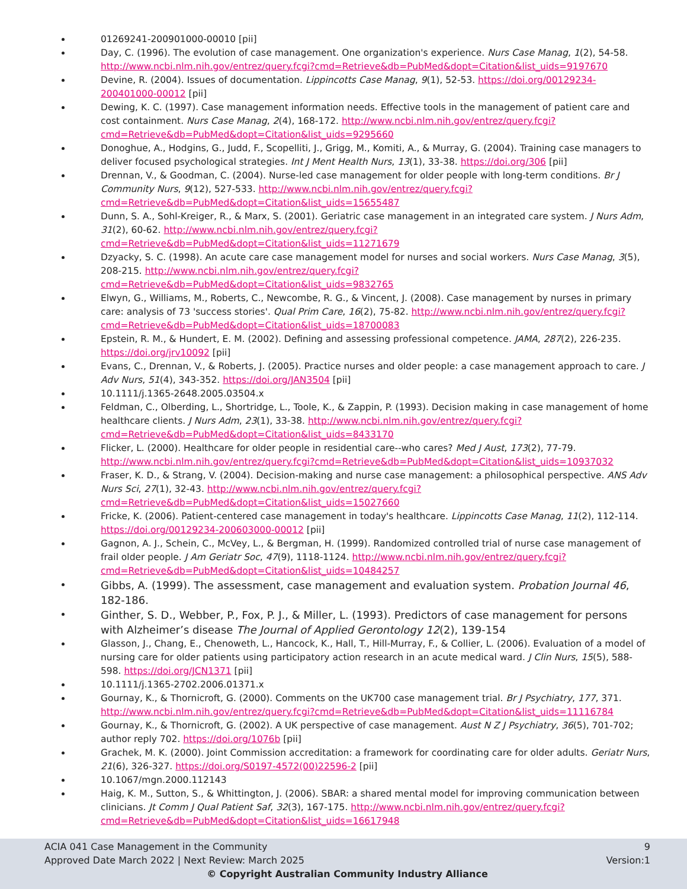01269241-200901000-00010 [pii]
Day, C. (1996). The evolution of case management. One organization's experience. Nurs Case Manag, 1(2), 54-58. http://www.ncbi.nlm.nih.gov/entrez/query.fcgi?cmd=Retrieve&db=PubMed&dopt=Citation&list_uids=9197670
Devine, R. (2004). Issues of documentation. Lippincotts Case Manag, 9(1), 52-53. https://doi.org/00129234-200401000-00012 [pii]
Dewing, K. C. (1997). Case management information needs. Effective tools in the management of patient care and cost containment. Nurs Case Manag, 2(4), 168-172. http://www.ncbi.nlm.nih.gov/entrez/query.fcgi?cmd=Retrieve&db=PubMed&dopt=Citation&list_uids=9295660
Donoghue, A., Hodgins, G., Judd, F., Scopelliti, J., Grigg, M., Komiti, A., & Murray, G. (2004). Training case managers to deliver focused psychological strategies. Int J Ment Health Nurs, 13(1), 33-38. https://doi.org/306 [pii]
Drennan, V., & Goodman, C. (2004). Nurse-led case management for older people with long-term conditions. Br J Community Nurs, 9(12), 527-533. http://www.ncbi.nlm.nih.gov/entrez/query.fcgi?cmd=Retrieve&db=PubMed&dopt=Citation&list_uids=15655487
Dunn, S. A., Sohl-Kreiger, R., & Marx, S. (2001). Geriatric case management in an integrated care system. J Nurs Adm, 31(2), 60-62. http://www.ncbi.nlm.nih.gov/entrez/query.fcgi?cmd=Retrieve&db=PubMed&dopt=Citation&list_uids=11271679
Dzyacky, S. C. (1998). An acute care case management model for nurses and social workers. Nurs Case Manag, 3(5), 208-215. http://www.ncbi.nlm.nih.gov/entrez/query.fcgi?cmd=Retrieve&db=PubMed&dopt=Citation&list_uids=9832765
Elwyn, G., Williams, M., Roberts, C., Newcombe, R. G., & Vincent, J. (2008). Case management by nurses in primary care: analysis of 73 'success stories'. Qual Prim Care, 16(2), 75-82. http://www.ncbi.nlm.nih.gov/entrez/query.fcgi?cmd=Retrieve&db=PubMed&dopt=Citation&list_uids=18700083
Epstein, R. M., & Hundert, E. M. (2002). Defining and assessing professional competence. JAMA, 287(2), 226-235. https://doi.org/jrv10092 [pii]
Evans, C., Drennan, V., & Roberts, J. (2005). Practice nurses and older people: a case management approach to care. J Adv Nurs, 51(4), 343-352. https://doi.org/JAN3504 [pii]
10.1111/j.1365-2648.2005.03504.x
Feldman, C., Olberding, L., Shortridge, L., Toole, K., & Zappin, P. (1993). Decision making in case management of home healthcare clients. J Nurs Adm, 23(1), 33-38. http://www.ncbi.nlm.nih.gov/entrez/query.fcgi?cmd=Retrieve&db=PubMed&dopt=Citation&list_uids=8433170
Flicker, L. (2000). Healthcare for older people in residential care--who cares? Med J Aust, 173(2), 77-79. http://www.ncbi.nlm.nih.gov/entrez/query.fcgi?cmd=Retrieve&db=PubMed&dopt=Citation&list_uids=10937032
Fraser, K. D., & Strang, V. (2004). Decision-making and nurse case management: a philosophical perspective. ANS Adv Nurs Sci, 27(1), 32-43. http://www.ncbi.nlm.nih.gov/entrez/query.fcgi?cmd=Retrieve&db=PubMed&dopt=Citation&list_uids=15027660
Fricke, K. (2006). Patient-centered case management in today's healthcare. Lippincotts Case Manag, 11(2), 112-114. https://doi.org/00129234-200603000-00012 [pii]
Gagnon, A. J., Schein, C., McVey, L., & Bergman, H. (1999). Randomized controlled trial of nurse case management of frail older people. J Am Geriatr Soc, 47(9), 1118-1124. http://www.ncbi.nlm.nih.gov/entrez/query.fcgi?cmd=Retrieve&db=PubMed&dopt=Citation&list_uids=10484257
Gibbs, A. (1999). The assessment, case management and evaluation system. Probation Journal 46, 182-186.
Ginther, S. D., Webber, P., Fox, P. J., & Miller, L. (1993). Predictors of case management for persons with Alzheimer’s disease The Journal of Applied Gerontology 12(2), 139-154
Glasson, J., Chang, E., Chenoweth, L., Hancock, K., Hall, T., Hill-Murray, F., & Collier, L. (2006). Evaluation of a model of nursing care for older patients using participatory action research in an acute medical ward. J Clin Nurs, 15(5), 588-598. https://doi.org/JCN1371 [pii]
10.1111/j.1365-2702.2006.01371.x
Gournay, K., & Thornicroft, G. (2000). Comments on the UK700 case management trial. Br J Psychiatry, 177, 371. http://www.ncbi.nlm.nih.gov/entrez/query.fcgi?cmd=Retrieve&db=PubMed&dopt=Citation&list_uids=11116784
Gournay, K., & Thornicroft, G. (2002). A UK perspective of case management. Aust N Z J Psychiatry, 36(5), 701-702; author reply 702. https://doi.org/1076b [pii]
Grachek, M. K. (2000). Joint Commission accreditation: a framework for coordinating care for older adults. Geriatr Nurs, 21(6), 326-327. https://doi.org/S0197-4572(00)22596-2 [pii]
10.1067/mgn.2000.112143
Haig, K. M., Sutton, S., & Whittington, J. (2006). SBAR: a shared mental model for improving communication between clinicians. Jt Comm J Qual Patient Saf, 32(3), 167-175. http://www.ncbi.nlm.nih.gov/entrez/query.fcgi?cmd=Retrieve&db=PubMed&dopt=Citation&list_uids=16617948
ACIA 041 Case Management in the Community 9
Approved Date March 2022 | Next Review: March 2025 Version:1
© Copyright Australian Community Industry Alliance